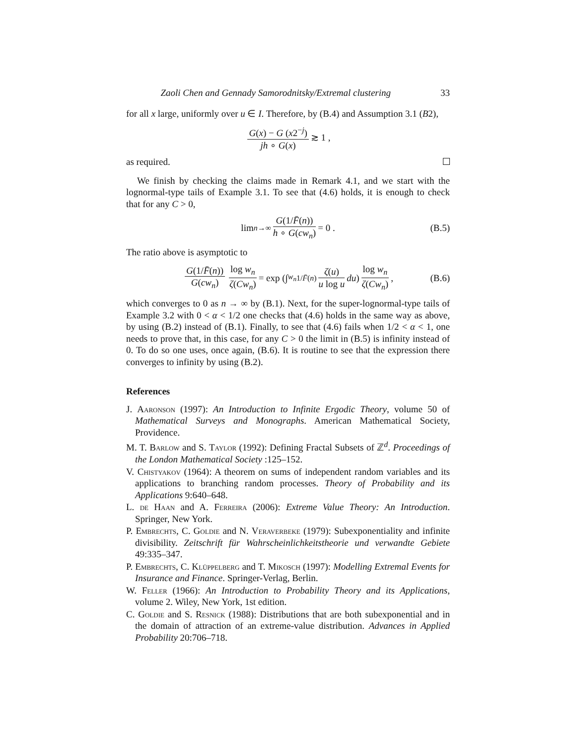Zaoli Chen and Gennady Samorodnitsky/Extremal clustering 33
for all x large, uniformly over u ∈ I. Therefore, by (B.4) and Assumption 3.1 (B2),
G(x) − G (x2<sup>−j</sup>) jh ∘ G(x) ≳ 1 ,
as required.
We finish by checking the claims made in Remark 4.1, and we start with the lognormal-type tails of Example 3.1. To see that (4.6) holds, it is enough to check that for any C > 0,
lim<sub>n→∞</sub> G(1/F̄(n)) h ∘ G(cw<sub>n</sub>) = 0 . (B.5)
The ratio above is asymptotic to
G(1/F̄(n)) G(cw<sub>n</sub>) log w<sub>n</sub> ζ(Cw<sub>n</sub>) = exp (∫<sub>w<sub>n</sub></sub><sup>1/F̄(n)</sup> ζ(u) u log u du) log w<sub>n</sub> ζ(Cw<sub>n</sub>) , (B.6)
which converges to 0 as n → ∞ by (B.1). Next, for the super-lognormal-type tails of Example 3.2 with 0 < α < 1/2 one checks that (4.6) holds in the same way as above, by using (B.2) instead of (B.1). Finally, to see that (4.6) fails when 1/2 < α < 1, one needs to prove that, in this case, for any C > 0 the limit in (B.5) is infinity instead of 0. To do so one uses, once again, (B.6). It is routine to see that the expression there converges to infinity by using (B.2).
References
J. Aaronson (1997): An Introduction to Infinite Ergodic Theory, volume 50 of Mathematical Surveys and Monographs. American Mathematical Society, Providence.
M. T. Barlow and S. Taylor (1992): Defining Fractal Subsets of ℤ<sup>d</sup>. Proceedings of the London Mathematical Society :125–152.
V. Chistyakov (1964): A theorem on sums of independent random variables and its applications to branching random processes. Theory of Probability and its Applications 9:640–648.
L. de Haan and A. Ferreira (2006): Extreme Value Theory: An Introduction. Springer, New York.
P. Embrechts, C. Goldie and N. Veraverbeke (1979): Subexponentiality and infinite divisibility. Zeitschrift für Wahrscheinlichkeitstheorie und verwandte Gebiete 49:335–347.
P. Embrechts, C. Klüppelberg and T. Mikosch (1997): Modelling Extremal Events for Insurance and Finance. Springer-Verlag, Berlin.
W. Feller (1966): An Introduction to Probability Theory and its Applications, volume 2. Wiley, New York, 1st edition.
C. Goldie and S. Resnick (1988): Distributions that are both subexponential and in the domain of attraction of an extreme-value distribution. Advances in Applied Probability 20:706–718.